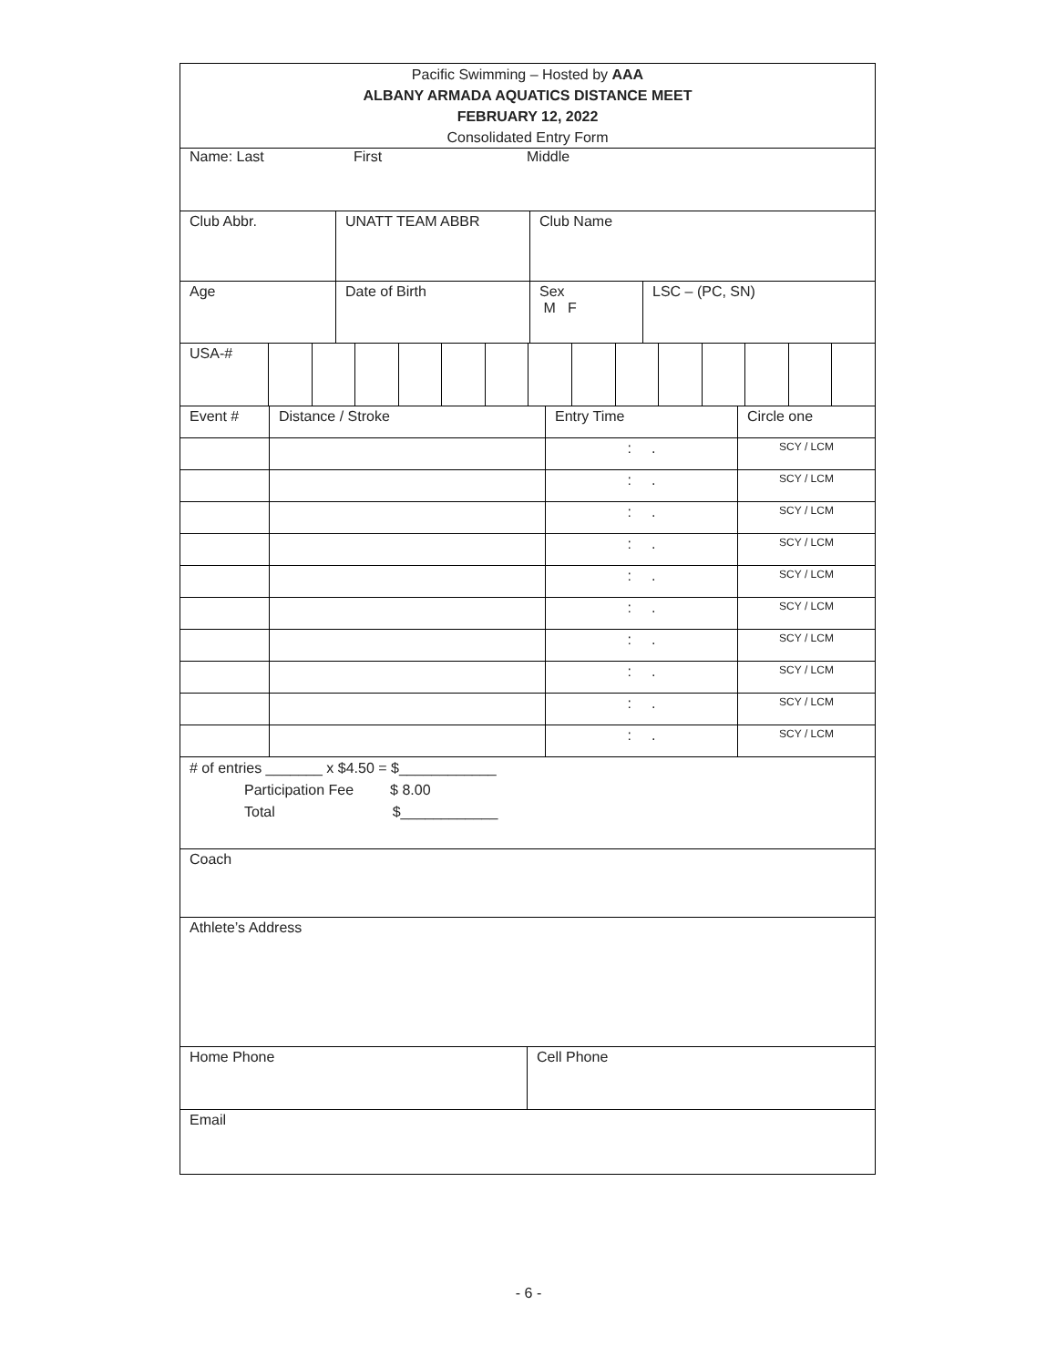Pacific Swimming – Hosted by AAA
ALBANY ARMADA AQUATICS DISTANCE MEET
FEBRUARY 12, 2022
Consolidated Entry Form
Name: Last First Middle
| Club Abbr. | UNATT TEAM ABBR | Club Name | |
| Age | Date of Birth | Sex M F | LSC – (PC, SN) |
| USA-# | | | | | | | | | | | | | | |
| Event # | Distance / Stroke | Entry Time | Circle one |
| | | : . | SCY / LCM |
| | | : . | SCY / LCM |
| | | : . | SCY / LCM |
| | | : . | SCY / LCM |
| | | : . | SCY / LCM |
| | | : . | SCY / LCM |
| | | : . | SCY / LCM |
| | | : . | SCY / LCM |
| | | : . | SCY / LCM |
| | | : . | SCY / LCM |
# of entries _______ x $4.50 = $____________
Participation Fee $ 8.00
Total $____________
Coach
Athlete’s Address
| Home Phone | Cell Phone |
Email
- 6 -